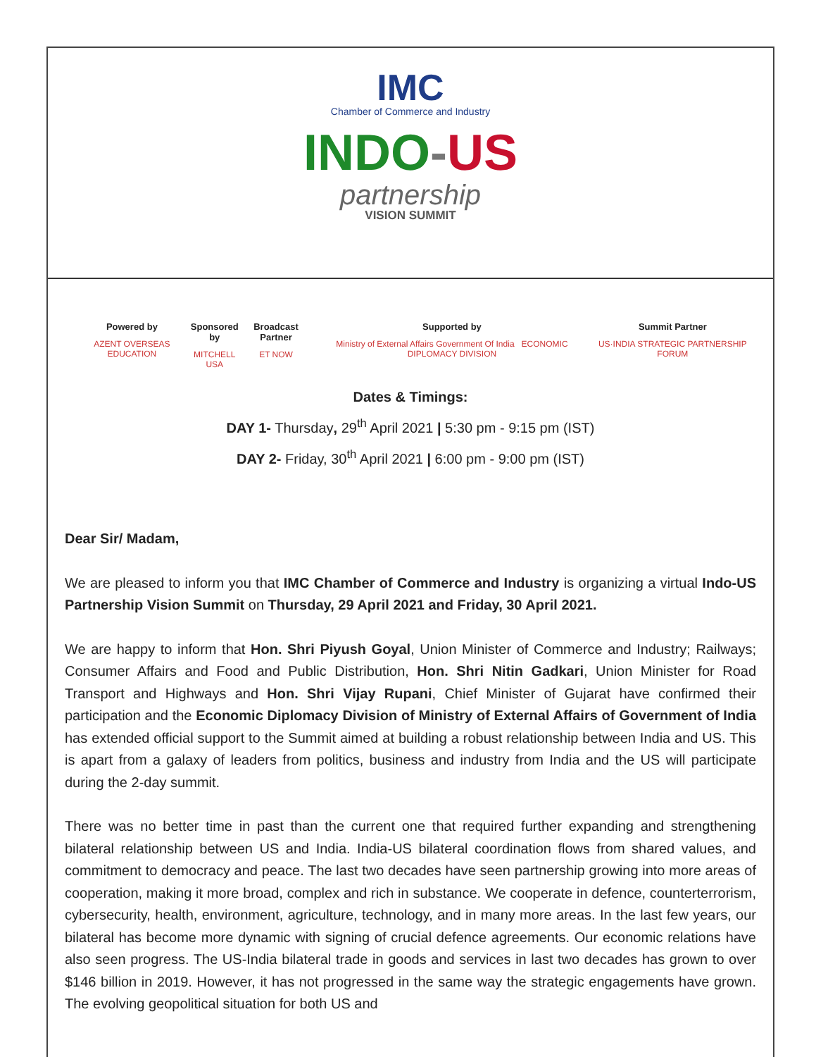IMC
Chamber of Commerce and Industry
INDO-US
partnership
VISION SUMMIT
Powered by
AZENT OVERSEAS EDUCATION
Sponsored by
MITCHELL USA
Broadcast Partner
ET NOW
Supported by
Ministry of External Affairs Government Of India ECONOMIC DIPLOMACY DIVISION
Summit Partner
US·INDIA STRATEGIC PARTNERSHIP FORUM
Dates & Timings:
DAY 1- Thursday, 29<sup>th</sup> April 2021 | 5:30 pm - 9:15 pm (IST)
DAY 2- Friday, 30<sup>th</sup> April 2021 | 6:00 pm - 9:00 pm (IST)
Dear Sir/ Madam,
We are pleased to inform you that IMC Chamber of Commerce and Industry is organizing a virtual Indo-US Partnership Vision Summit on Thursday, 29 April 2021 and Friday, 30 April 2021.
We are happy to inform that Hon. Shri Piyush Goyal, Union Minister of Commerce and Industry; Railways; Consumer Affairs and Food and Public Distribution, Hon. Shri Nitin Gadkari, Union Minister for Road Transport and Highways and Hon. Shri Vijay Rupani, Chief Minister of Gujarat have confirmed their participation and the Economic Diplomacy Division of Ministry of External Affairs of Government of India has extended official support to the Summit aimed at building a robust relationship between India and US. This is apart from a galaxy of leaders from politics, business and industry from India and the US will participate during the 2-day summit.
There was no better time in past than the current one that required further expanding and strengthening bilateral relationship between US and India. India-US bilateral coordination flows from shared values, and commitment to democracy and peace. The last two decades have seen partnership growing into more areas of cooperation, making it more broad, complex and rich in substance. We cooperate in defence, counterterrorism, cybersecurity, health, environment, agriculture, technology, and in many more areas. In the last few years, our bilateral has become more dynamic with signing of crucial defence agreements. Our economic relations have also seen progress. The US-India bilateral trade in goods and services in last two decades has grown to over $146 billion in 2019. However, it has not progressed in the same way the strategic engagements have grown. The evolving geopolitical situation for both US and